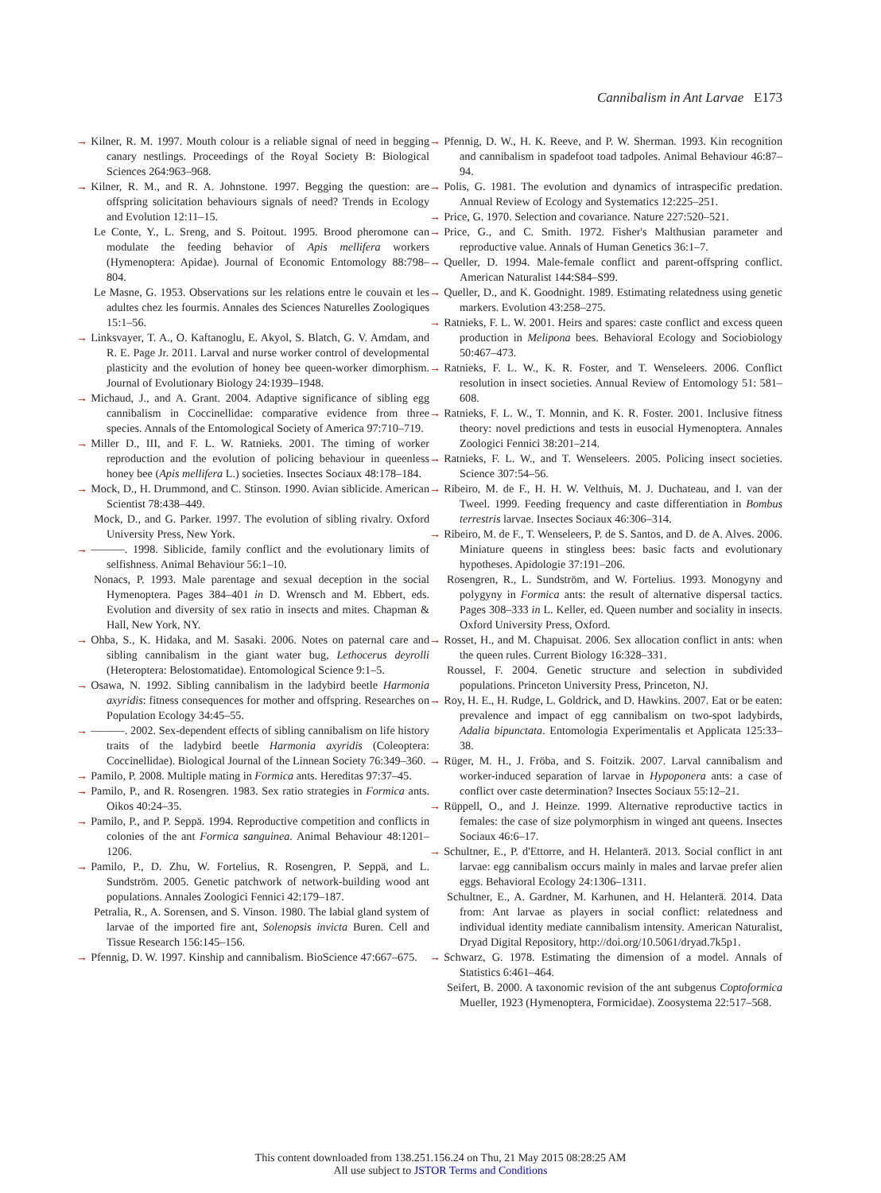Cannibalism in Ant Larvae E173
→ Kilner, R. M. 1997. Mouth colour is a reliable signal of need in begging canary nestlings. Proceedings of the Royal Society B: Biological Sciences 264:963–968.
→ Kilner, R. M., and R. A. Johnstone. 1997. Begging the question: are offspring solicitation behaviours signals of need? Trends in Ecology and Evolution 12:11–15.
Le Conte, Y., L. Sreng, and S. Poitout. 1995. Brood pheromone can modulate the feeding behavior of Apis mellifera workers (Hymenoptera: Apidae). Journal of Economic Entomology 88:798–804.
Le Masne, G. 1953. Observations sur les relations entre le couvain et les adultes chez les fourmis. Annales des Sciences Naturelles Zoologiques 15:1–56.
→ Linksvayer, T. A., O. Kaftanoglu, E. Akyol, S. Blatch, G. V. Amdam, and R. E. Page Jr. 2011. Larval and nurse worker control of developmental plasticity and the evolution of honey bee queen-worker dimorphism. Journal of Evolutionary Biology 24:1939–1948.
→ Michaud, J., and A. Grant. 2004. Adaptive significance of sibling egg cannibalism in Coccinellidae: comparative evidence from three species. Annals of the Entomological Society of America 97:710–719.
→ Miller D., III, and F. L. W. Ratnieks. 2001. The timing of worker reproduction and the evolution of policing behaviour in queenless honey bee (Apis mellifera L.) societies. Insectes Sociaux 48:178–184.
→ Mock, D., H. Drummond, and C. Stinson. 1990. Avian siblicide. American Scientist 78:438–449.
Mock, D., and G. Parker. 1997. The evolution of sibling rivalry. Oxford University Press, New York.
→ ———. 1998. Siblicide, family conflict and the evolutionary limits of selfishness. Animal Behaviour 56:1–10.
Nonacs, P. 1993. Male parentage and sexual deception in the social Hymenoptera. Pages 384–401 in D. Wrensch and M. Ebbert, eds. Evolution and diversity of sex ratio in insects and mites. Chapman & Hall, New York, NY.
→ Ohba, S., K. Hidaka, and M. Sasaki. 2006. Notes on paternal care and sibling cannibalism in the giant water bug, Lethocerus deyrolli (Heteroptera: Belostomatidae). Entomological Science 9:1–5.
→ Osawa, N. 1992. Sibling cannibalism in the ladybird beetle Harmonia axyridis: fitness consequences for mother and offspring. Researches on Population Ecology 34:45–55.
→ ———. 2002. Sex-dependent effects of sibling cannibalism on life history traits of the ladybird beetle Harmonia axyridis (Coleoptera: Coccinellidae). Biological Journal of the Linnean Society 76:349–360.
→ Pamilo, P. 2008. Multiple mating in Formica ants. Hereditas 97:37–45.
→ Pamilo, P., and R. Rosengren. 1983. Sex ratio strategies in Formica ants. Oikos 40:24–35.
→ Pamilo, P., and P. Seppä. 1994. Reproductive competition and conflicts in colonies of the ant Formica sanguinea. Animal Behaviour 48:1201–1206.
→ Pamilo, P., D. Zhu, W. Fortelius, R. Rosengren, P. Seppä, and L. Sundström. 2005. Genetic patchwork of network-building wood ant populations. Annales Zoologici Fennici 42:179–187.
Petralia, R., A. Sorensen, and S. Vinson. 1980. The labial gland system of larvae of the imported fire ant, Solenopsis invicta Buren. Cell and Tissue Research 156:145–156.
→ Pfennig, D. W. 1997. Kinship and cannibalism. BioScience 47:667–675.
→ Pfennig, D. W., H. K. Reeve, and P. W. Sherman. 1993. Kin recognition and cannibalism in spadefoot toad tadpoles. Animal Behaviour 46:87–94.
→ Polis, G. 1981. The evolution and dynamics of intraspecific predation. Annual Review of Ecology and Systematics 12:225–251.
→ Price, G. 1970. Selection and covariance. Nature 227:520–521.
→ Price, G., and C. Smith. 1972. Fisher's Malthusian parameter and reproductive value. Annals of Human Genetics 36:1–7.
→ Queller, D. 1994. Male-female conflict and parent-offspring conflict. American Naturalist 144:S84–S99.
→ Queller, D., and K. Goodnight. 1989. Estimating relatedness using genetic markers. Evolution 43:258–275.
→ Ratnieks, F. L. W. 2001. Heirs and spares: caste conflict and excess queen production in Melipona bees. Behavioral Ecology and Sociobiology 50:467–473.
→ Ratnieks, F. L. W., K. R. Foster, and T. Wenseleers. 2006. Conflict resolution in insect societies. Annual Review of Entomology 51: 581–608.
→ Ratnieks, F. L. W., T. Monnin, and K. R. Foster. 2001. Inclusive fitness theory: novel predictions and tests in eusocial Hymenoptera. Annales Zoologici Fennici 38:201–214.
→ Ratnieks, F. L. W., and T. Wenseleers. 2005. Policing insect societies. Science 307:54–56.
→ Ribeiro, M. de F., H. H. W. Velthuis, M. J. Duchateau, and I. van der Tweel. 1999. Feeding frequency and caste differentiation in Bombus terrestris larvae. Insectes Sociaux 46:306–314.
→ Ribeiro, M. de F., T. Wenseleers, P. de S. Santos, and D. de A. Alves. 2006. Miniature queens in stingless bees: basic facts and evolutionary hypotheses. Apidologie 37:191–206.
Rosengren, R., L. Sundström, and W. Fortelius. 1993. Monogyny and polygyny in Formica ants: the result of alternative dispersal tactics. Pages 308–333 in L. Keller, ed. Queen number and sociality in insects. Oxford University Press, Oxford.
→ Rosset, H., and M. Chapuisat. 2006. Sex allocation conflict in ants: when the queen rules. Current Biology 16:328–331.
Roussel, F. 2004. Genetic structure and selection in subdivided populations. Princeton University Press, Princeton, NJ.
→ Roy, H. E., H. Rudge, L. Goldrick, and D. Hawkins. 2007. Eat or be eaten: prevalence and impact of egg cannibalism on two-spot ladybirds, Adalia bipunctata. Entomologia Experimentalis et Applicata 125:33–38.
→ Rüger, M. H., J. Fröba, and S. Foitzik. 2007. Larval cannibalism and worker-induced separation of larvae in Hypoponera ants: a case of conflict over caste determination? Insectes Sociaux 55:12–21.
→ Rüppell, O., and J. Heinze. 1999. Alternative reproductive tactics in females: the case of size polymorphism in winged ant queens. Insectes Sociaux 46:6–17.
→ Schultner, E., P. d'Ettorre, and H. Helanterä. 2013. Social conflict in ant larvae: egg cannibalism occurs mainly in males and larvae prefer alien eggs. Behavioral Ecology 24:1306–1311.
Schultner, E., A. Gardner, M. Karhunen, and H. Helanterä. 2014. Data from: Ant larvae as players in social conflict: relatedness and individual identity mediate cannibalism intensity. American Naturalist, Dryad Digital Repository, http://doi.org/10.5061/dryad.7k5p1.
→ Schwarz, G. 1978. Estimating the dimension of a model. Annals of Statistics 6:461–464.
Seifert, B. 2000. A taxonomic revision of the ant subgenus Coptoformica Mueller, 1923 (Hymenoptera, Formicidae). Zoosystema 22:517–568.
This content downloaded from 138.251.156.24 on Thu, 21 May 2015 08:28:25 AM
All use subject to JSTOR Terms and Conditions